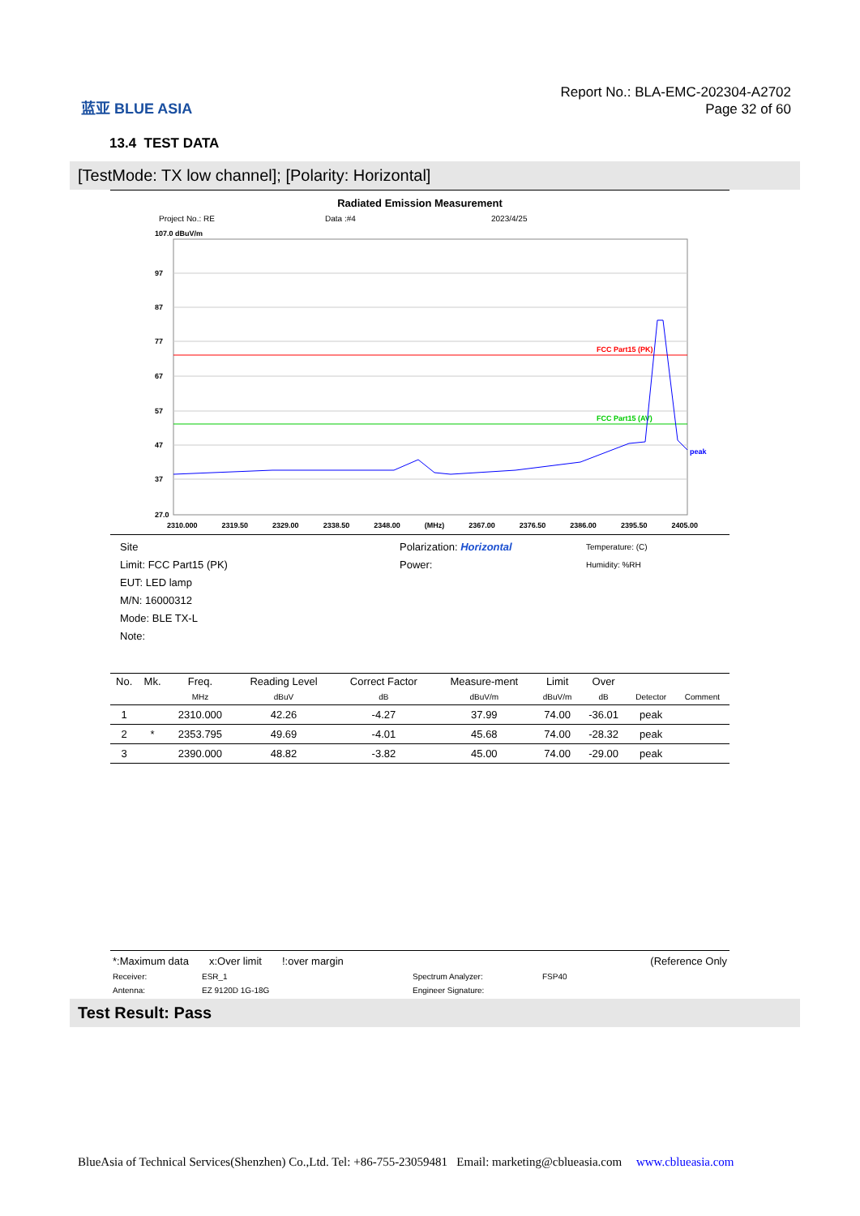蓝亚 BLUE ASIA
Report No.: BLA-EMC-202304-A2702
Page 32 of 60
13.4 TEST DATA
[TestMode: TX low channel]; [Polarity: Horizontal]
Radiated Emission Measurement
Project No.: RE Data :#4 2023/4/25
107.0 dBuV/m
97
87
77
67
57
47
37
27.0
FCC Part15 (PK)
FCC Part15 (AV)
peak
2310.000 2319.50 2329.00 2338.50 2348.00 (MHz) 2367.00 2376.50 2386.00 2395.50 2405.00
Site
Limit: FCC Part15 (PK)
EUT: LED lamp
M/N: 16000312
Mode: BLE TX-L
Note:
Polarization: Horizontal
Power:
Temperature: (C)
Humidity: %RH
| No. | Mk. | Freq. | Reading Level | Correct Factor | Measure-ment | Limit | Over | | |
| --- | --- | --- | --- | --- | --- | --- | --- | --- | --- |
| | | MHz | dBuV | dB | dBuV/m | dBuV/m | dB | Detector | Comment |
| 1 | | 2310.000 | 42.26 | -4.27 | 37.99 | 74.00 | -36.01 | peak | |
| 2 | * | 2353.795 | 49.69 | -4.01 | 45.68 | 74.00 | -28.32 | peak | |
| 3 | | 2390.000 | 48.82 | -3.82 | 45.00 | 74.00 | -29.00 | peak | |
*:Maximum data x:Over limit!:over margin (Reference Only
Receiver: ESR_1 Spectrum Analyzer: FSP40
Antenna: EZ 9120D 1G-18G Engineer Signature:
Test Result: Pass
BlueAsia of Technical Services(Shenzhen) Co.,Ltd. Tel: +86-755-23059481 Email: marketing@cblueasia.com www.cblueasia.com